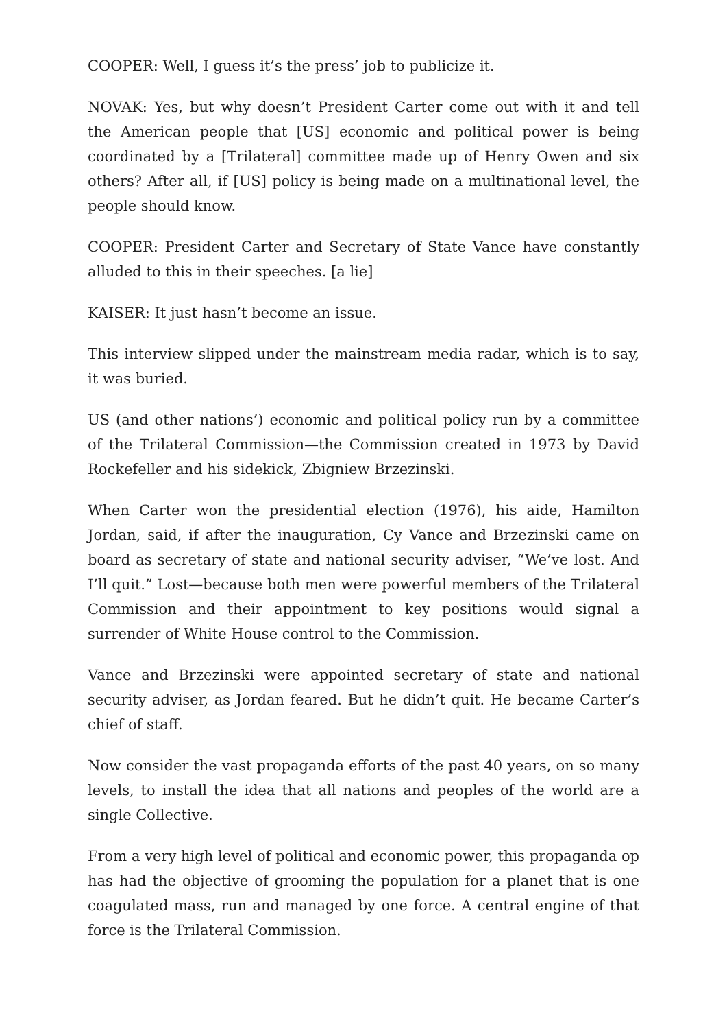COOPER: Well, I guess it’s the press’ job to publicize it.
NOVAK: Yes, but why doesn’t President Carter come out with it and tell the American people that [US] economic and political power is being coordinated by a [Trilateral] committee made up of Henry Owen and six others? After all, if [US] policy is being made on a multinational level, the people should know.
COOPER: President Carter and Secretary of State Vance have constantly alluded to this in their speeches. [a lie]
KAISER: It just hasn’t become an issue.
This interview slipped under the mainstream media radar, which is to say, it was buried.
US (and other nations’) economic and political policy run by a committee of the Trilateral Commission—the Commission created in 1973 by David Rockefeller and his sidekick, Zbigniew Brzezinski.
When Carter won the presidential election (1976), his aide, Hamilton Jordan, said, if after the inauguration, Cy Vance and Brzezinski came on board as secretary of state and national security adviser, “We’ve lost. And I’ll quit.” Lost—because both men were powerful members of the Trilateral Commission and their appointment to key positions would signal a surrender of White House control to the Commission.
Vance and Brzezinski were appointed secretary of state and national security adviser, as Jordan feared. But he didn’t quit. He became Carter’s chief of staff.
Now consider the vast propaganda efforts of the past 40 years, on so many levels, to install the idea that all nations and peoples of the world are a single Collective.
From a very high level of political and economic power, this propaganda op has had the objective of grooming the population for a planet that is one coagulated mass, run and managed by one force. A central engine of that force is the Trilateral Commission.